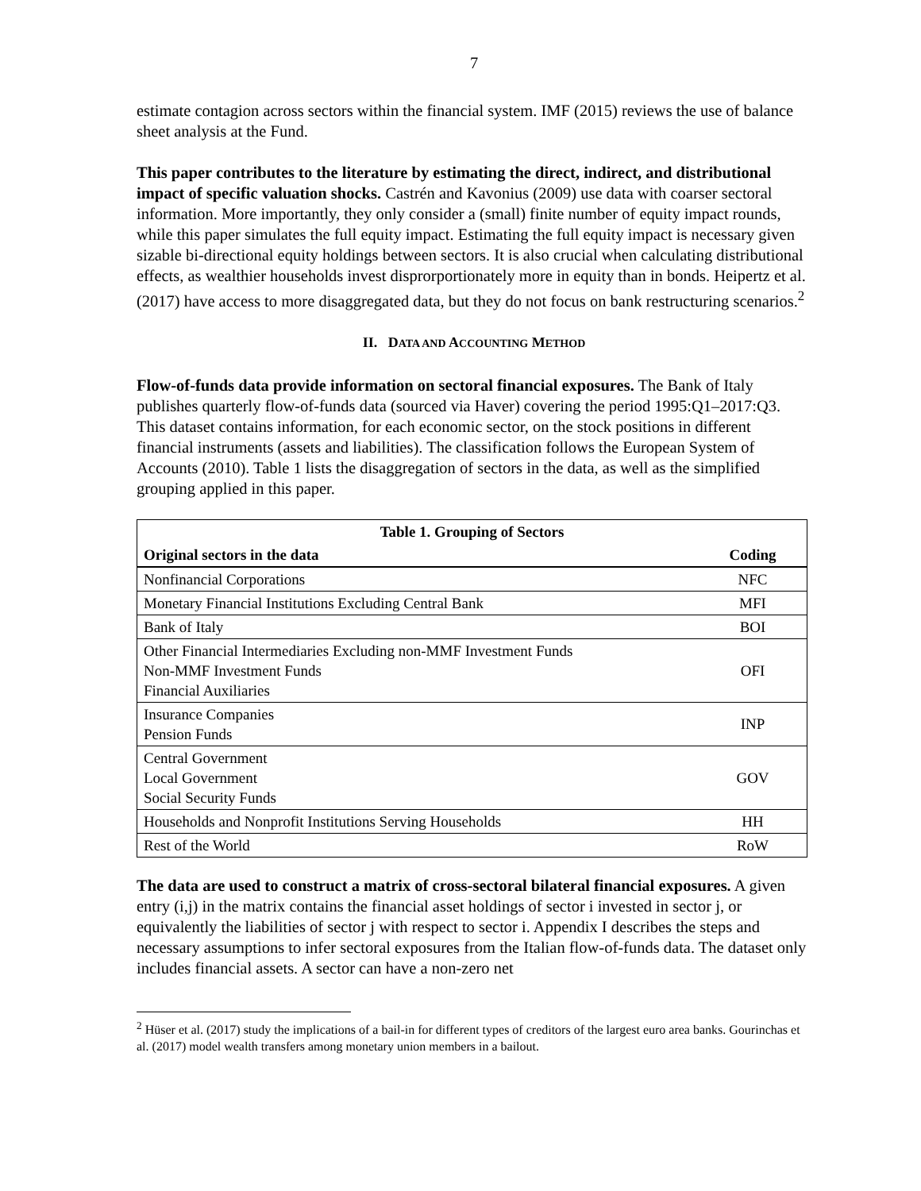7
estimate contagion across sectors within the financial system. IMF (2015) reviews the use of balance sheet analysis at the Fund.
This paper contributes to the literature by estimating the direct, indirect, and distributional impact of specific valuation shocks. Castrén and Kavonius (2009) use data with coarser sectoral information. More importantly, they only consider a (small) finite number of equity impact rounds, while this paper simulates the full equity impact. Estimating the full equity impact is necessary given sizable bi-directional equity holdings between sectors. It is also crucial when calculating distributional effects, as wealthier households invest disprorportionately more in equity than in bonds. Heipertz et al. (2017) have access to more disaggregated data, but they do not focus on bank restructuring scenarios.<sup>2</sup>
II. DATA AND ACCOUNTING METHOD
Flow-of-funds data provide information on sectoral financial exposures. The Bank of Italy publishes quarterly flow-of-funds data (sourced via Haver) covering the period 1995:Q1–2017:Q3. This dataset contains information, for each economic sector, on the stock positions in different financial instruments (assets and liabilities). The classification follows the European System of Accounts (2010). Table 1 lists the disaggregation of sectors in the data, as well as the simplified grouping applied in this paper.
| Table 1. Grouping of Sectors | |
| --- | --- |
| Original sectors in the data | Coding |
| Nonfinancial Corporations | NFC |
| Monetary Financial Institutions Excluding Central Bank | MFI |
| Bank of Italy | BOI |
| Other Financial Intermediaries Excluding non-MMF Investment Funds Non-MMF Investment Funds Financial Auxiliaries | OFI |
| Insurance Companies Pension Funds | INP |
| Central Government Local Government Social Security Funds | GOV |
| Households and Nonprofit Institutions Serving Households | HH |
| Rest of the World | RoW |
The data are used to construct a matrix of cross-sectoral bilateral financial exposures. A given entry (i,j) in the matrix contains the financial asset holdings of sector i invested in sector j, or equivalently the liabilities of sector j with respect to sector i. Appendix I describes the steps and necessary assumptions to infer sectoral exposures from the Italian flow-of-funds data. The dataset only includes financial assets. A sector can have a non-zero net
<sup>2</sup> Hüser et al. (2017) study the implications of a bail-in for different types of creditors of the largest euro area banks. Gourinchas et al. (2017) model wealth transfers among monetary union members in a bailout.